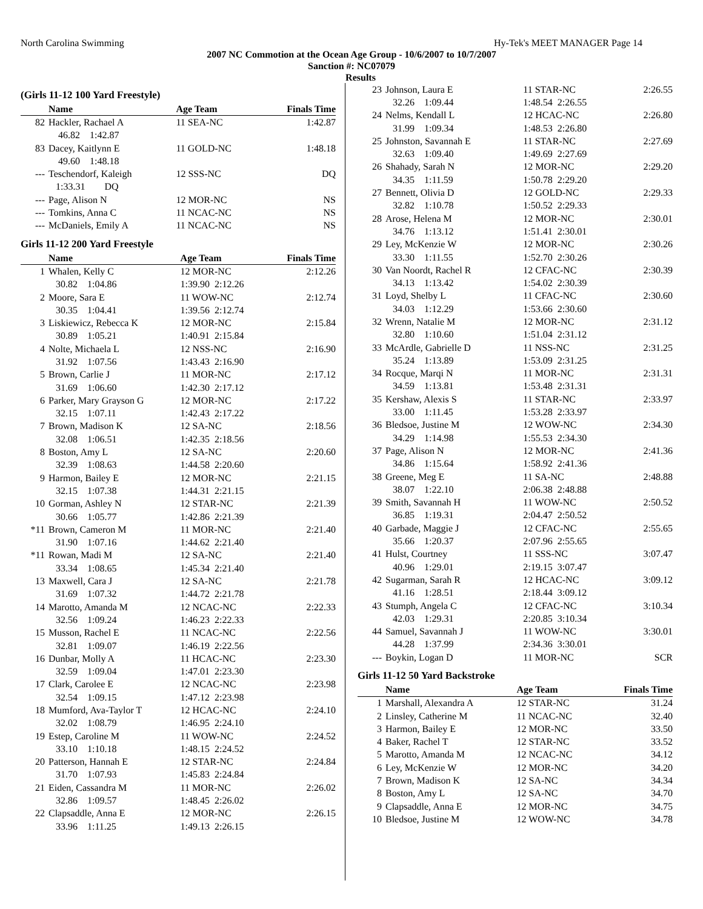North Carolina Swimming Hy-Tek's MEET MANAGER Page 14
2007 NC Commotion at the Ocean Age Group - 10/6/2007 to 10/7/2007
Sanction #: NC07079
Results
(Girls 11-12 100 Yard Freestyle)
| | Name | Age Team | Finals Time |
| --- | --- | --- | --- |
| 82 | Hackler, Rachael A | 11 SEA-NC | 1:42.87 |
| | 46.82 1:42.87 | | |
| 83 | Dacey, Kaitlynn E | 11 GOLD-NC | 1:48.18 |
| | 49.60 1:48.18 | | |
| --- | Teschendorf, Kaleigh | 12 SSS-NC | DQ |
| | 1:33.31 DQ | | |
| --- | Page, Alison N | 12 MOR-NC | NS |
| --- | Tomkins, Anna C | 11 NCAC-NC | NS |
| --- | McDaniels, Emily A | 11 NCAC-NC | NS |
Girls 11-12 200 Yard Freestyle
| | Name | Age Team | Finals Time |
| --- | --- | --- | --- |
| 1 | Whalen, Kelly C | 12 MOR-NC | 2:12.26 |
| | 30.82 1:04.86 | 1:39.90 2:12.26 | |
| 2 | Moore, Sara E | 11 WOW-NC | 2:12.74 |
| | 30.35 1:04.41 | 1:39.56 2:12.74 | |
| 3 | Liskiewicz, Rebecca K | 12 MOR-NC | 2:15.84 |
| | 30.89 1:05.21 | 1:40.91 2:15.84 | |
| 4 | Nolte, Michaela L | 12 NSS-NC | 2:16.90 |
| | 31.92 1:07.56 | 1:43.43 2:16.90 | |
| 5 | Brown, Carlie J | 11 MOR-NC | 2:17.12 |
| | 31.69 1:06.60 | 1:42.30 2:17.12 | |
| 6 | Parker, Mary Grayson G | 12 MOR-NC | 2:17.22 |
| | 32.15 1:07.11 | 1:42.43 2:17.22 | |
| 7 | Brown, Madison K | 12 SA-NC | 2:18.56 |
| | 32.08 1:06.51 | 1:42.35 2:18.56 | |
| 8 | Boston, Amy L | 12 SA-NC | 2:20.60 |
| | 32.39 1:08.63 | 1:44.58 2:20.60 | |
| 9 | Harmon, Bailey E | 12 MOR-NC | 2:21.15 |
| | 32.15 1:07.38 | 1:44.31 2:21.15 | |
| 10 | Gorman, Ashley N | 12 STAR-NC | 2:21.39 |
| | 30.66 1:05.77 | 1:42.86 2:21.39 | |
| *11 | Brown, Cameron M | 11 MOR-NC | 2:21.40 |
| | 31.90 1:07.16 | 1:44.62 2:21.40 | |
| *11 | Rowan, Madi M | 12 SA-NC | 2:21.40 |
| | 33.34 1:08.65 | 1:45.34 2:21.40 | |
| 13 | Maxwell, Cara J | 12 SA-NC | 2:21.78 |
| | 31.69 1:07.32 | 1:44.72 2:21.78 | |
| 14 | Marotto, Amanda M | 12 NCAC-NC | 2:22.33 |
| | 32.56 1:09.24 | 1:46.23 2:22.33 | |
| 15 | Musson, Rachel E | 11 NCAC-NC | 2:22.56 |
| | 32.81 1:09.07 | 1:46.19 2:22.56 | |
| 16 | Dunbar, Molly A | 11 HCAC-NC | 2:23.30 |
| | 32.59 1:09.04 | 1:47.01 2:23.30 | |
| 17 | Clark, Carolee E | 12 NCAC-NC | 2:23.98 |
| | 32.54 1:09.15 | 1:47.12 2:23.98 | |
| 18 | Mumford, Ava-Taylor T | 12 HCAC-NC | 2:24.10 |
| | 32.02 1:08.79 | 1:46.95 2:24.10 | |
| 19 | Estep, Caroline M | 11 WOW-NC | 2:24.52 |
| | 33.10 1:10.18 | 1:48.15 2:24.52 | |
| 20 | Patterson, Hannah E | 12 STAR-NC | 2:24.84 |
| | 31.70 1:07.93 | 1:45.83 2:24.84 | |
| 21 | Eiden, Cassandra M | 11 MOR-NC | 2:26.02 |
| | 32.86 1:09.57 | 1:48.45 2:26.02 | |
| 22 | Clapsaddle, Anna E | 12 MOR-NC | 2:26.15 |
| | 33.96 1:11.25 | 1:49.13 2:26.15 | |
| 23 | Johnson, Laura E | 11 STAR-NC | 2:26.55 |
| | 32.26 1:09.44 | 1:48.54 2:26.55 | |
| 24 | Nelms, Kendall L | 12 HCAC-NC | 2:26.80 |
| | 31.99 1:09.34 | 1:48.53 2:26.80 | |
| 25 | Johnston, Savannah E | 11 STAR-NC | 2:27.69 |
| | 32.63 1:09.40 | 1:49.69 2:27.69 | |
| 26 | Shahady, Sarah N | 12 MOR-NC | 2:29.20 |
| | 34.35 1:11.59 | 1:50.78 2:29.20 | |
| 27 | Bennett, Olivia D | 12 GOLD-NC | 2:29.33 |
| | 32.82 1:10.78 | 1:50.52 2:29.33 | |
| 28 | Arose, Helena M | 12 MOR-NC | 2:30.01 |
| | 34.76 1:13.12 | 1:51.41 2:30.01 | |
| 29 | Ley, McKenzie W | 12 MOR-NC | 2:30.26 |
| | 33.30 1:11.55 | 1:52.70 2:30.26 | |
| 30 | Van Noordt, Rachel R | 12 CFAC-NC | 2:30.39 |
| | 34.13 1:13.42 | 1:54.02 2:30.39 | |
| 31 | Loyd, Shelby L | 11 CFAC-NC | 2:30.60 |
| | 34.03 1:12.29 | 1:53.66 2:30.60 | |
| 32 | Wrenn, Natalie M | 12 MOR-NC | 2:31.12 |
| | 32.80 1:10.60 | 1:51.04 2:31.12 | |
| 33 | McArdle, Gabrielle D | 11 NSS-NC | 2:31.25 |
| | 35.24 1:13.89 | 1:53.09 2:31.25 | |
| 34 | Rocque, Marqi N | 11 MOR-NC | 2:31.31 |
| | 34.59 1:13.81 | 1:53.48 2:31.31 | |
| 35 | Kershaw, Alexis S | 11 STAR-NC | 2:33.97 |
| | 33.00 1:11.45 | 1:53.28 2:33.97 | |
| 36 | Bledsoe, Justine M | 12 WOW-NC | 2:34.30 |
| | 34.29 1:14.98 | 1:55.53 2:34.30 | |
| 37 | Page, Alison N | 12 MOR-NC | 2:41.36 |
| | 34.86 1:15.64 | 1:58.92 2:41.36 | |
| 38 | Greene, Meg E | 11 SA-NC | 2:48.88 |
| | 38.07 1:22.10 | 2:06.38 2:48.88 | |
| 39 | Smith, Savannah H | 11 WOW-NC | 2:50.52 |
| | 36.85 1:19.31 | 2:04.47 2:50.52 | |
| 40 | Garbade, Maggie J | 12 CFAC-NC | 2:55.65 |
| | 35.66 1:20.37 | 2:07.96 2:55.65 | |
| 41 | Hulst, Courtney | 11 SSS-NC | 3:07.47 |
| | 40.96 1:29.01 | 2:19.15 3:07.47 | |
| 42 | Sugarman, Sarah R | 12 HCAC-NC | 3:09.12 |
| | 41.16 1:28.51 | 2:18.44 3:09.12 | |
| 43 | Stumph, Angela C | 12 CFAC-NC | 3:10.34 |
| | 42.03 1:29.31 | 2:20.85 3:10.34 | |
| 44 | Samuel, Savannah J | 11 WOW-NC | 3:30.01 |
| | 44.28 1:37.99 | 2:34.36 3:30.01 | |
| --- | Boykin, Logan D | 11 MOR-NC | SCR |
Girls 11-12 50 Yard Backstroke
| | Name | Age Team | Finals Time |
| --- | --- | --- | --- |
| 1 | Marshall, Alexandra A | 12 STAR-NC | 31.24 |
| 2 | Linsley, Catherine M | 11 NCAC-NC | 32.40 |
| 3 | Harmon, Bailey E | 12 MOR-NC | 33.50 |
| 4 | Baker, Rachel T | 12 STAR-NC | 33.52 |
| 5 | Marotto, Amanda M | 12 NCAC-NC | 34.12 |
| 6 | Ley, McKenzie W | 12 MOR-NC | 34.20 |
| 7 | Brown, Madison K | 12 SA-NC | 34.34 |
| 8 | Boston, Amy L | 12 SA-NC | 34.70 |
| 9 | Clapsaddle, Anna E | 12 MOR-NC | 34.75 |
| 10 | Bledsoe, Justine M | 12 WOW-NC | 34.78 |